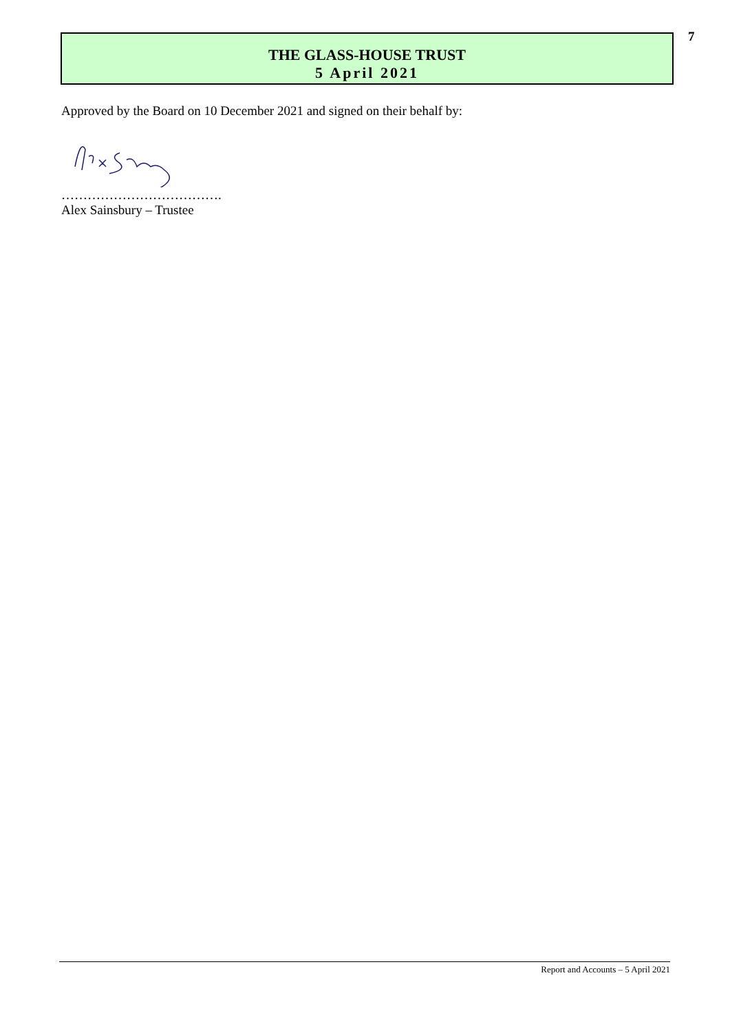7
THE GLASS-HOUSE TRUST
5 April 2021
Approved by the Board on 10 December 2021 and signed on their behalf by:
……………………………….
Alex Sainsbury – Trustee
Report and Accounts – 5 April 2021